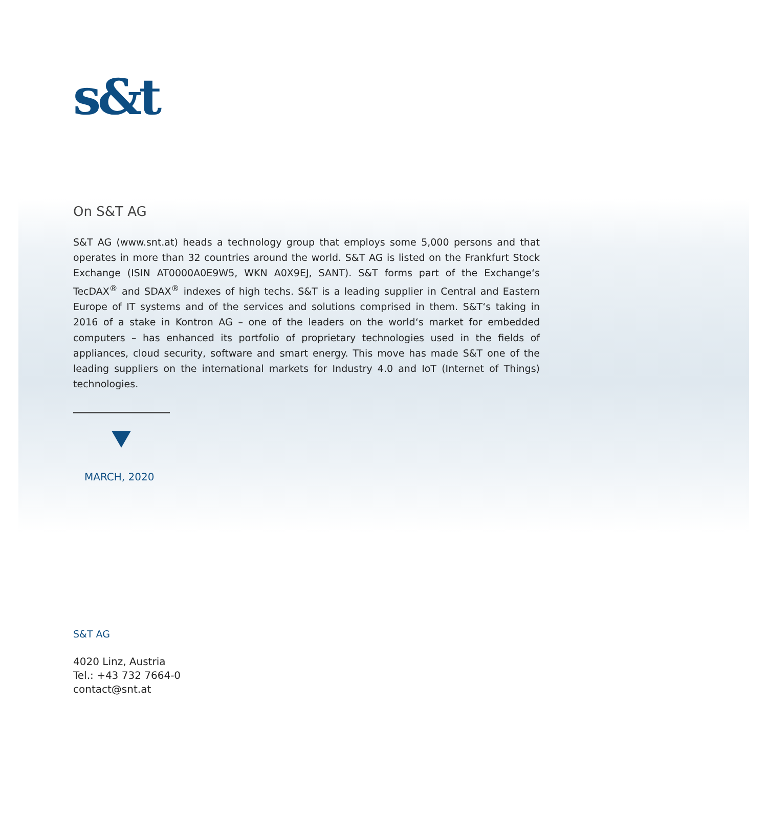s&t
On S&T AG
S&T AG (www.snt.at) heads a technology group that employs some 5,000 persons and that operates in more than 32 countries around the world. S&T AG is listed on the Frankfurt Stock Exchange (ISIN AT0000A0E9W5, WKN A0X9EJ, SANT). S&T forms part of the Exchange‘s TecDAX<sup>®</sup> and SDAX<sup>®</sup> indexes of high techs. S&T is a leading supplier in Central and Eastern Europe of IT systems and of the services and solutions comprised in them. S&T‘s taking in 2016 of a stake in Kontron AG – one of the leaders on the world‘s market for embedded computers – has enhanced its portfolio of proprietary technologies used in the fields of appliances, cloud security, software and smart energy. This move has made S&T one of the leading suppliers on the international markets for Industry 4.0 and IoT (Internet of Things) technologies.
MARCH, 2020
S&T AG
4020 Linz, Austria
Tel.: +43 732 7664-0
contact@snt.at